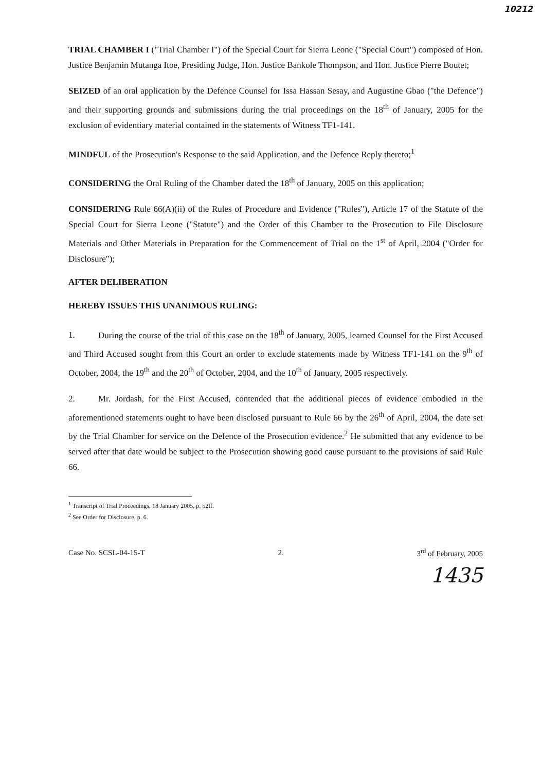10212
TRIAL CHAMBER I ("Trial Chamber I") of the Special Court for Sierra Leone ("Special Court") composed of Hon. Justice Benjamin Mutanga Itoe, Presiding Judge, Hon. Justice Bankole Thompson, and Hon. Justice Pierre Boutet;
SEIZED of an oral application by the Defence Counsel for Issa Hassan Sesay, and Augustine Gbao ("the Defence") and their supporting grounds and submissions during the trial proceedings on the 18<sup>th</sup> of January, 2005 for the exclusion of evidentiary material contained in the statements of Witness TF1-141.
MINDFUL of the Prosecution's Response to the said Application, and the Defence Reply thereto;<sup>1</sup>
CONSIDERING the Oral Ruling of the Chamber dated the 18<sup>th</sup> of January, 2005 on this application;
CONSIDERING Rule 66(A)(ii) of the Rules of Procedure and Evidence ("Rules"), Article 17 of the Statute of the Special Court for Sierra Leone ("Statute") and the Order of this Chamber to the Prosecution to File Disclosure Materials and Other Materials in Preparation for the Commencement of Trial on the 1<sup>st</sup> of April, 2004 ("Order for Disclosure");
AFTER DELIBERATION
HEREBY ISSUES THIS UNANIMOUS RULING:
1. During the course of the trial of this case on the 18<sup>th</sup> of January, 2005, learned Counsel for the First Accused and Third Accused sought from this Court an order to exclude statements made by Witness TF1-141 on the 9<sup>th</sup> of October, 2004, the 19<sup>th</sup> and the 20<sup>th</sup> of October, 2004, and the 10<sup>th</sup> of January, 2005 respectively.
2. Mr. Jordash, for the First Accused, contended that the additional pieces of evidence embodied in the aforementioned statements ought to have been disclosed pursuant to Rule 66 by the 26<sup>th</sup> of April, 2004, the date set by the Trial Chamber for service on the Defence of the Prosecution evidence.<sup>2</sup> He submitted that any evidence to be served after that date would be subject to the Prosecution showing good cause pursuant to the provisions of said Rule 66.
<sup>1</sup> Transcript of Trial Proceedings, 18 January 2005, p. 52ff.
<sup>2</sup> See Order for Disclosure, p. 6.
Case No. SCSL-04-15-T 2. 3<sup>rd</sup> of February, 2005
1435